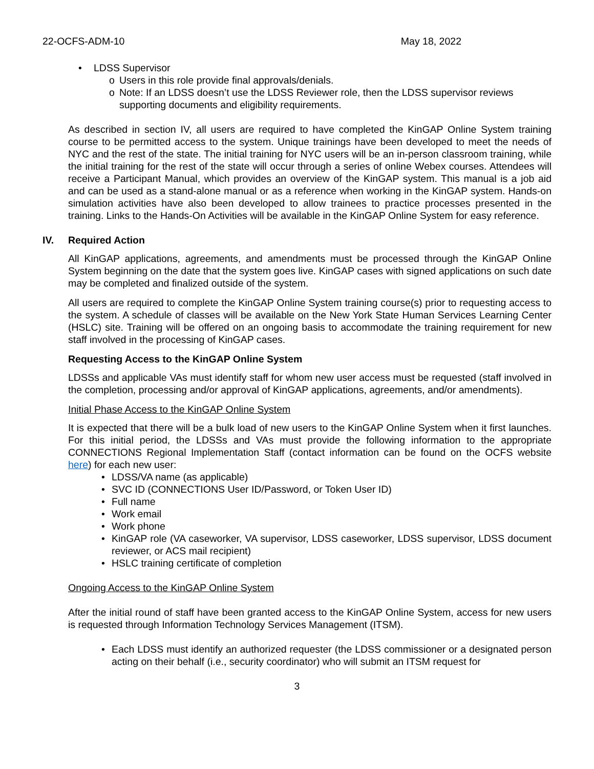22-OCFS-ADM-10 May 18, 2022
• LDSS Supervisor
o Users in this role provide final approvals/denials.
o Note: If an LDSS doesn’t use the LDSS Reviewer role, then the LDSS supervisor reviews supporting documents and eligibility requirements.
As described in section IV, all users are required to have completed the KinGAP Online System training course to be permitted access to the system. Unique trainings have been developed to meet the needs of NYC and the rest of the state. The initial training for NYC users will be an in-person classroom training, while the initial training for the rest of the state will occur through a series of online Webex courses. Attendees will receive a Participant Manual, which provides an overview of the KinGAP system. This manual is a job aid and can be used as a stand-alone manual or as a reference when working in the KinGAP system. Hands-on simulation activities have also been developed to allow trainees to practice processes presented in the training. Links to the Hands-On Activities will be available in the KinGAP Online System for easy reference.
IV. Required Action
All KinGAP applications, agreements, and amendments must be processed through the KinGAP Online System beginning on the date that the system goes live. KinGAP cases with signed applications on such date may be completed and finalized outside of the system.
All users are required to complete the KinGAP Online System training course(s) prior to requesting access to the system. A schedule of classes will be available on the New York State Human Services Learning Center (HSLC) site. Training will be offered on an ongoing basis to accommodate the training requirement for new staff involved in the processing of KinGAP cases.
Requesting Access to the KinGAP Online System
LDSSs and applicable VAs must identify staff for whom new user access must be requested (staff involved in the completion, processing and/or approval of KinGAP applications, agreements, and/or amendments).
Initial Phase Access to the KinGAP Online System
It is expected that there will be a bulk load of new users to the KinGAP Online System when it first launches. For this initial period, the LDSSs and VAs must provide the following information to the appropriate CONNECTIONS Regional Implementation Staff (contact information can be found on the OCFS website here) for each new user:
• LDSS/VA name (as applicable)
• SVC ID (CONNECTIONS User ID/Password, or Token User ID)
• Full name
• Work email
• Work phone
• KinGAP role (VA caseworker, VA supervisor, LDSS caseworker, LDSS supervisor, LDSS document reviewer, or ACS mail recipient)
• HSLC training certificate of completion
Ongoing Access to the KinGAP Online System
After the initial round of staff have been granted access to the KinGAP Online System, access for new users is requested through Information Technology Services Management (ITSM).
• Each LDSS must identify an authorized requester (the LDSS commissioner or a designated person acting on their behalf (i.e., security coordinator) who will submit an ITSM request for
3